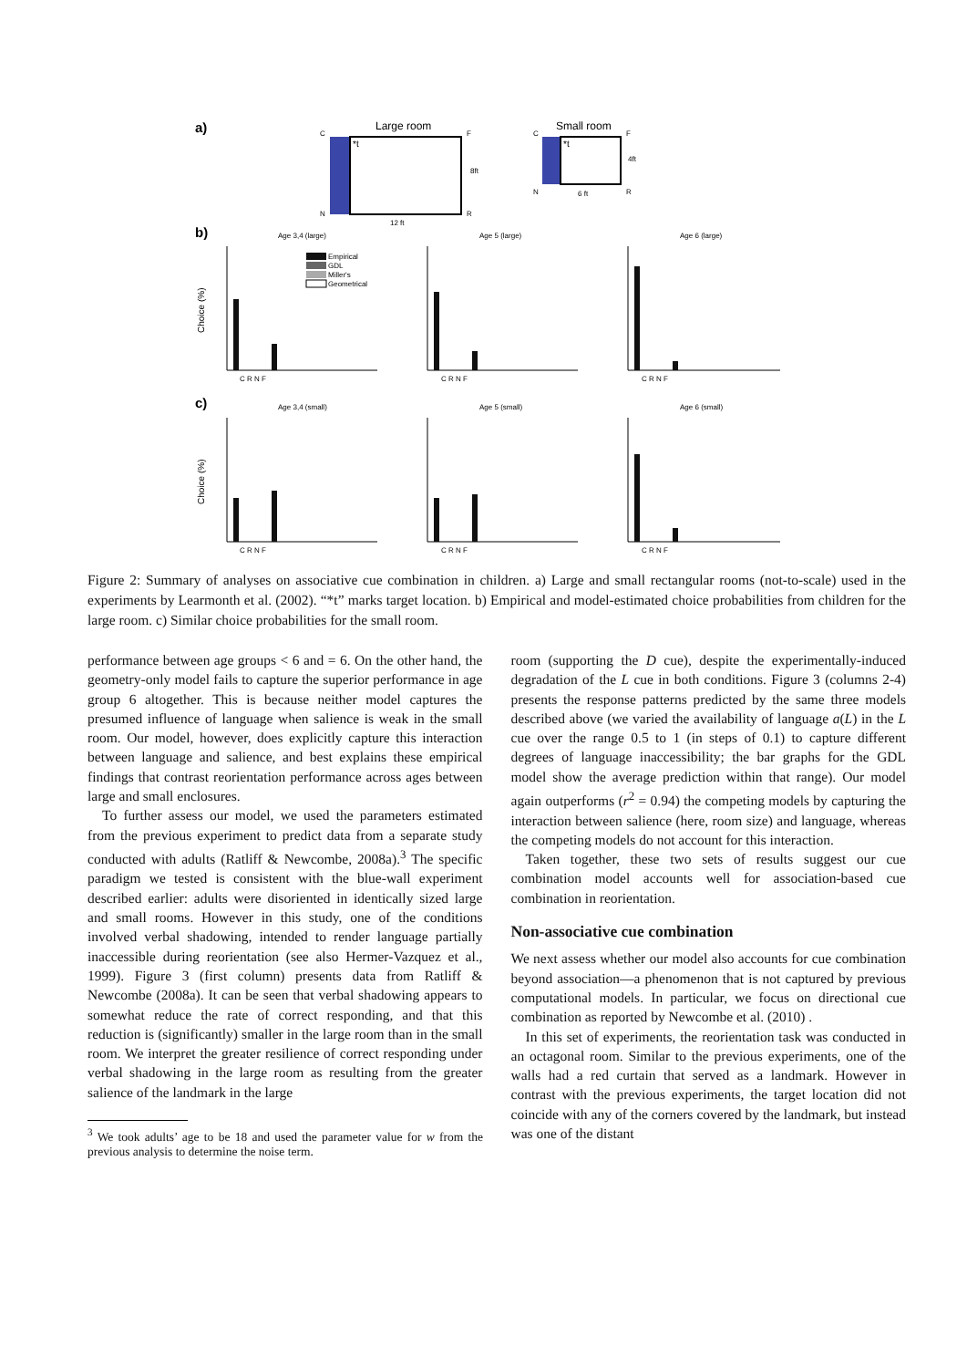a)
C
Large room
F
*t
8ft
N
R
12 ft
C
Small room
F
*t
4ft
N
R
6 ft
b)
Age 3,4 (large)
Age 5 (large)
Age 6 (large)
c)
Age 3,4 (small)
Age 5 (small)
Age 6 (small)
Choice (%)
Choice (%)
Empirical
GDL
Miller's
Geometrical
C R N F
C R N F
C R N F
C R N F
C R N F
C R N F
Figure 2: Summary of analyses on associative cue combination in children. a) Large and small rectangular rooms (not-to-scale) used in the experiments by Learmonth et al. (2002). “*t” marks target location. b) Empirical and model-estimated choice probabilities from children for the large room. c) Similar choice probabilities for the small room.
performance between age groups < 6 and = 6. On the other hand, the geometry-only model fails to capture the superior performance in age group 6 altogether. This is because neither model captures the presumed influence of language when salience is weak in the small room. Our model, however, does explicitly capture this interaction between language and salience, and best explains these empirical findings that contrast reorientation performance across ages between large and small enclosures.
To further assess our model, we used the parameters estimated from the previous experiment to predict data from a separate study conducted with adults (Ratliff & Newcombe, 2008a).<sup>3</sup> The specific paradigm we tested is consistent with the blue-wall experiment described earlier: adults were disoriented in identically sized large and small rooms. However in this study, one of the conditions involved verbal shadowing, intended to render language partially inaccessible during reorientation (see also Hermer-Vazquez et al., 1999). Figure 3 (first column) presents data from Ratliff & Newcombe (2008a). It can be seen that verbal shadowing appears to somewhat reduce the rate of correct responding, and that this reduction is (significantly) smaller in the large room than in the small room. We interpret the greater resilience of correct responding under verbal shadowing in the large room as resulting from the greater salience of the landmark in the large
<sup>3</sup> We took adults’ age to be 18 and used the parameter value for w from the previous analysis to determine the noise term.
room (supporting the D cue), despite the experimentally-induced degradation of the L cue in both conditions. Figure 3 (columns 2-4) presents the response patterns predicted by the same three models described above (we varied the availability of language a(L) in the L cue over the range 0.5 to 1 (in steps of 0.1) to capture different degrees of language inaccessibility; the bar graphs for the GDL model show the average prediction within that range). Our model again outperforms (r<sup>2</sup> = 0.94) the competing models by capturing the interaction between salience (here, room size) and language, whereas the competing models do not account for this interaction.
Taken together, these two sets of results suggest our cue combination model accounts well for association-based cue combination in reorientation.
Non-associative cue combination
We next assess whether our model also accounts for cue combination beyond association—a phenomenon that is not captured by previous computational models. In particular, we focus on directional cue combination as reported by Newcombe et al. (2010) .
In this set of experiments, the reorientation task was conducted in an octagonal room. Similar to the previous experiments, one of the walls had a red curtain that served as a landmark. However in contrast with the previous experiments, the target location did not coincide with any of the corners covered by the landmark, but instead was one of the distant